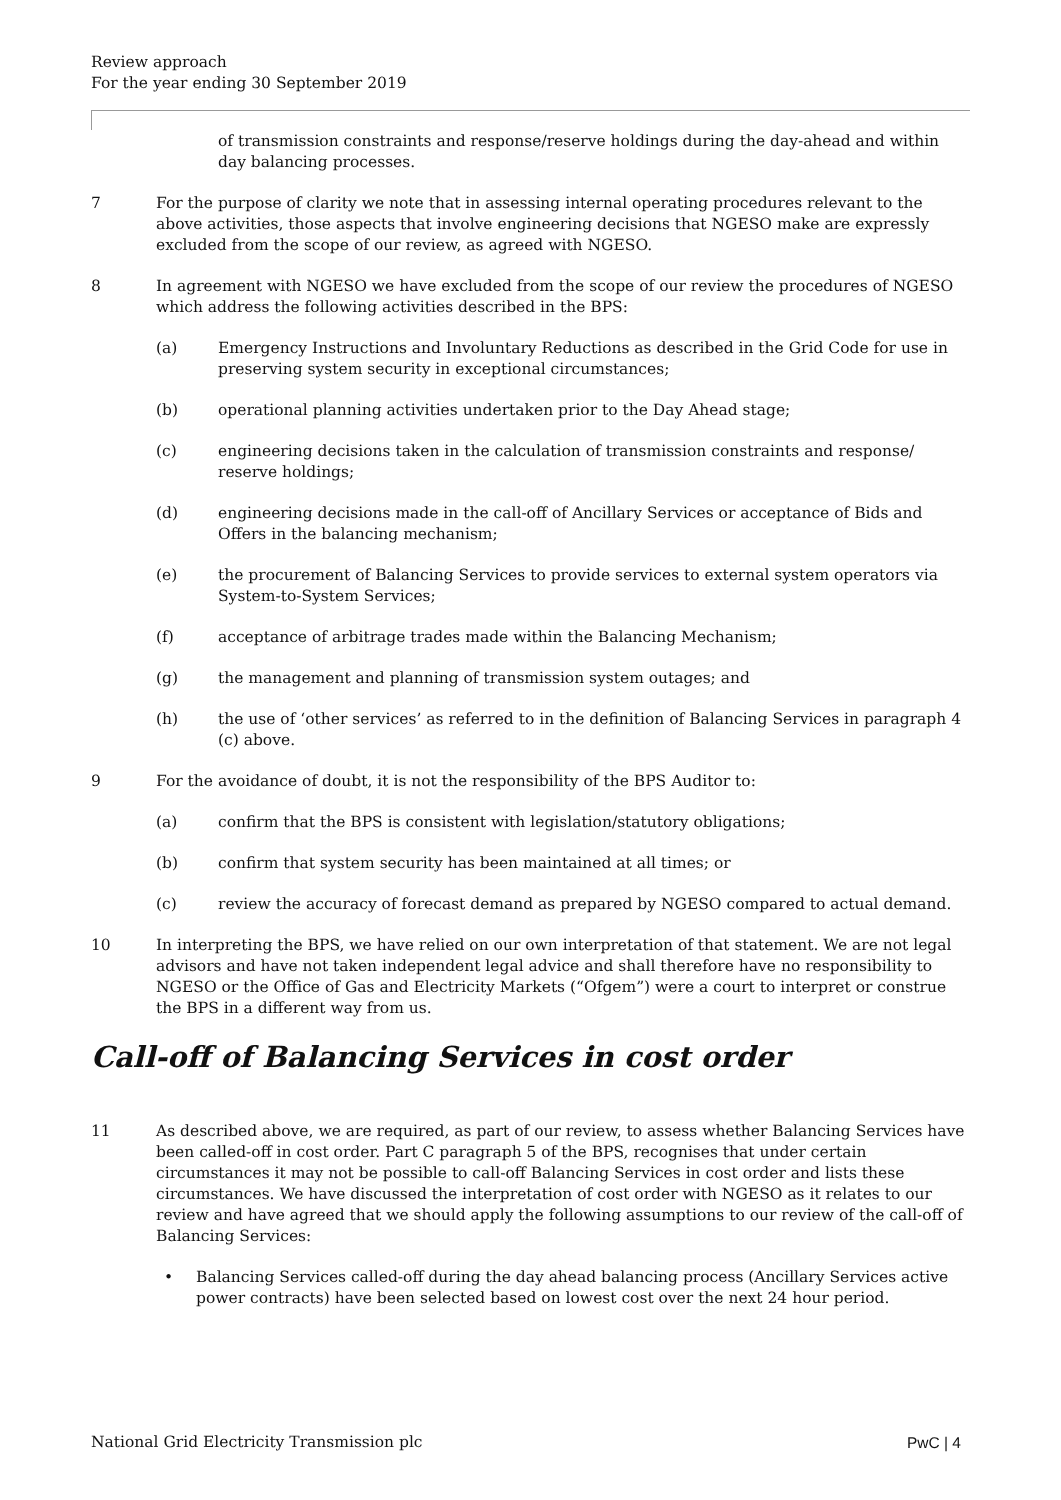Review approach
For the year ending 30 September 2019
of transmission constraints and response/reserve holdings during the day-ahead and within day balancing processes.
7 For the purpose of clarity we note that in assessing internal operating procedures relevant to the above activities, those aspects that involve engineering decisions that NGESO make are expressly excluded from the scope of our review, as agreed with NGESO.
8 In agreement with NGESO we have excluded from the scope of our review the procedures of NGESO which address the following activities described in the BPS:
(a) Emergency Instructions and Involuntary Reductions as described in the Grid Code for use in preserving system security in exceptional circumstances;
(b) operational planning activities undertaken prior to the Day Ahead stage;
(c) engineering decisions taken in the calculation of transmission constraints and response/ reserve holdings;
(d) engineering decisions made in the call-off of Ancillary Services or acceptance of Bids and Offers in the balancing mechanism;
(e) the procurement of Balancing Services to provide services to external system operators via System-to-System Services;
(f) acceptance of arbitrage trades made within the Balancing Mechanism;
(g) the management and planning of transmission system outages; and
(h) the use of ‘other services’ as referred to in the definition of Balancing Services in paragraph 4 (c) above.
9 For the avoidance of doubt, it is not the responsibility of the BPS Auditor to:
(a) confirm that the BPS is consistent with legislation/statutory obligations;
(b) confirm that system security has been maintained at all times; or
(c) review the accuracy of forecast demand as prepared by NGESO compared to actual demand.
10 In interpreting the BPS, we have relied on our own interpretation of that statement. We are not legal advisors and have not taken independent legal advice and shall therefore have no responsibility to NGESO or the Office of Gas and Electricity Markets (“Ofgem”) were a court to interpret or construe the BPS in a different way from us.
Call-off of Balancing Services in cost order
11 As described above, we are required, as part of our review, to assess whether Balancing Services have been called-off in cost order. Part C paragraph 5 of the BPS, recognises that under certain circumstances it may not be possible to call-off Balancing Services in cost order and lists these circumstances. We have discussed the interpretation of cost order with NGESO as it relates to our review and have agreed that we should apply the following assumptions to our review of the call-off of Balancing Services:
• Balancing Services called-off during the day ahead balancing process (Ancillary Services active power contracts) have been selected based on lowest cost over the next 24 hour period.
National Grid Electricity Transmission plc PwC | 4